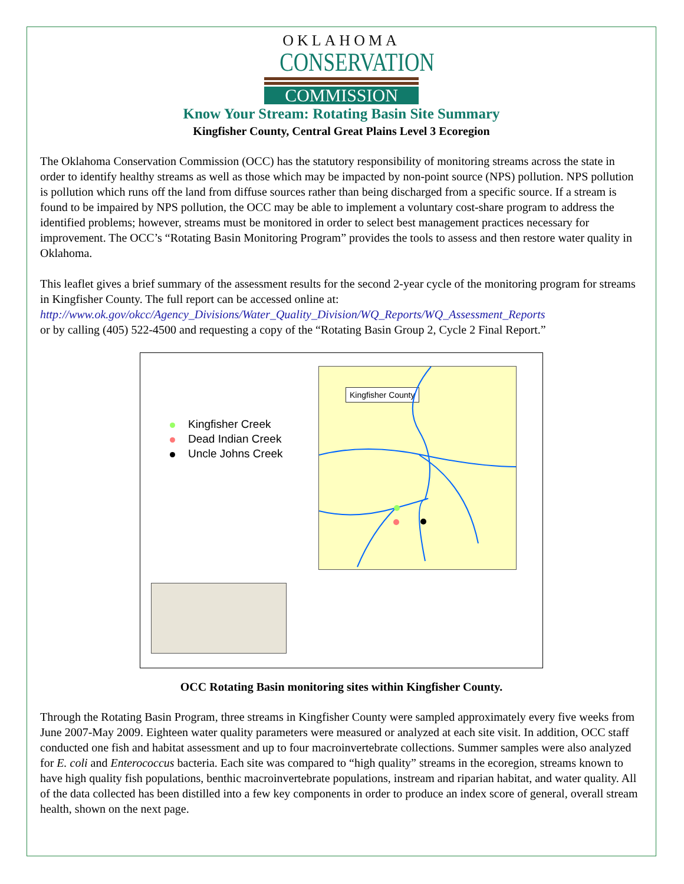OKLAHOMA
CONSERVATION
COMMISSION
Know Your Stream: Rotating Basin Site Summary
Kingfisher County, Central Great Plains Level 3 Ecoregion
The Oklahoma Conservation Commission (OCC) has the statutory responsibility of monitoring streams across the state in order to identify healthy streams as well as those which may be impacted by non-point source (NPS) pollution. NPS pollution is pollution which runs off the land from diffuse sources rather than being discharged from a specific source. If a stream is found to be impaired by NPS pollution, the OCC may be able to implement a voluntary cost-share program to address the identified problems; however, streams must be monitored in order to select best management practices necessary for improvement. The OCC’s “Rotating Basin Monitoring Program” provides the tools to assess and then restore water quality in Oklahoma.
This leaflet gives a brief summary of the assessment results for the second 2-year cycle of the monitoring program for streams in Kingfisher County. The full report can be accessed online at:
http://www.ok.gov/okcc/Agency_Divisions/Water_Quality_Division/WQ_Reports/WQ_Assessment_Reports
or by calling (405) 522-4500 and requesting a copy of the “Rotating Basin Group 2, Cycle 2 Final Report.”
Kingfisher Creek
Dead Indian Creek
Uncle Johns Creek
Kingfisher County
OCC Rotating Basin monitoring sites within Kingfisher County.
Through the Rotating Basin Program, three streams in Kingfisher County were sampled approximately every five weeks from June 2007-May 2009. Eighteen water quality parameters were measured or analyzed at each site visit. In addition, OCC staff conducted one fish and habitat assessment and up to four macroinvertebrate collections. Summer samples were also analyzed for E. coli and Enterococcus bacteria. Each site was compared to “high quality” streams in the ecoregion, streams known to have high quality fish populations, benthic macroinvertebrate populations, instream and riparian habitat, and water quality. All of the data collected has been distilled into a few key components in order to produce an index score of general, overall stream health, shown on the next page.